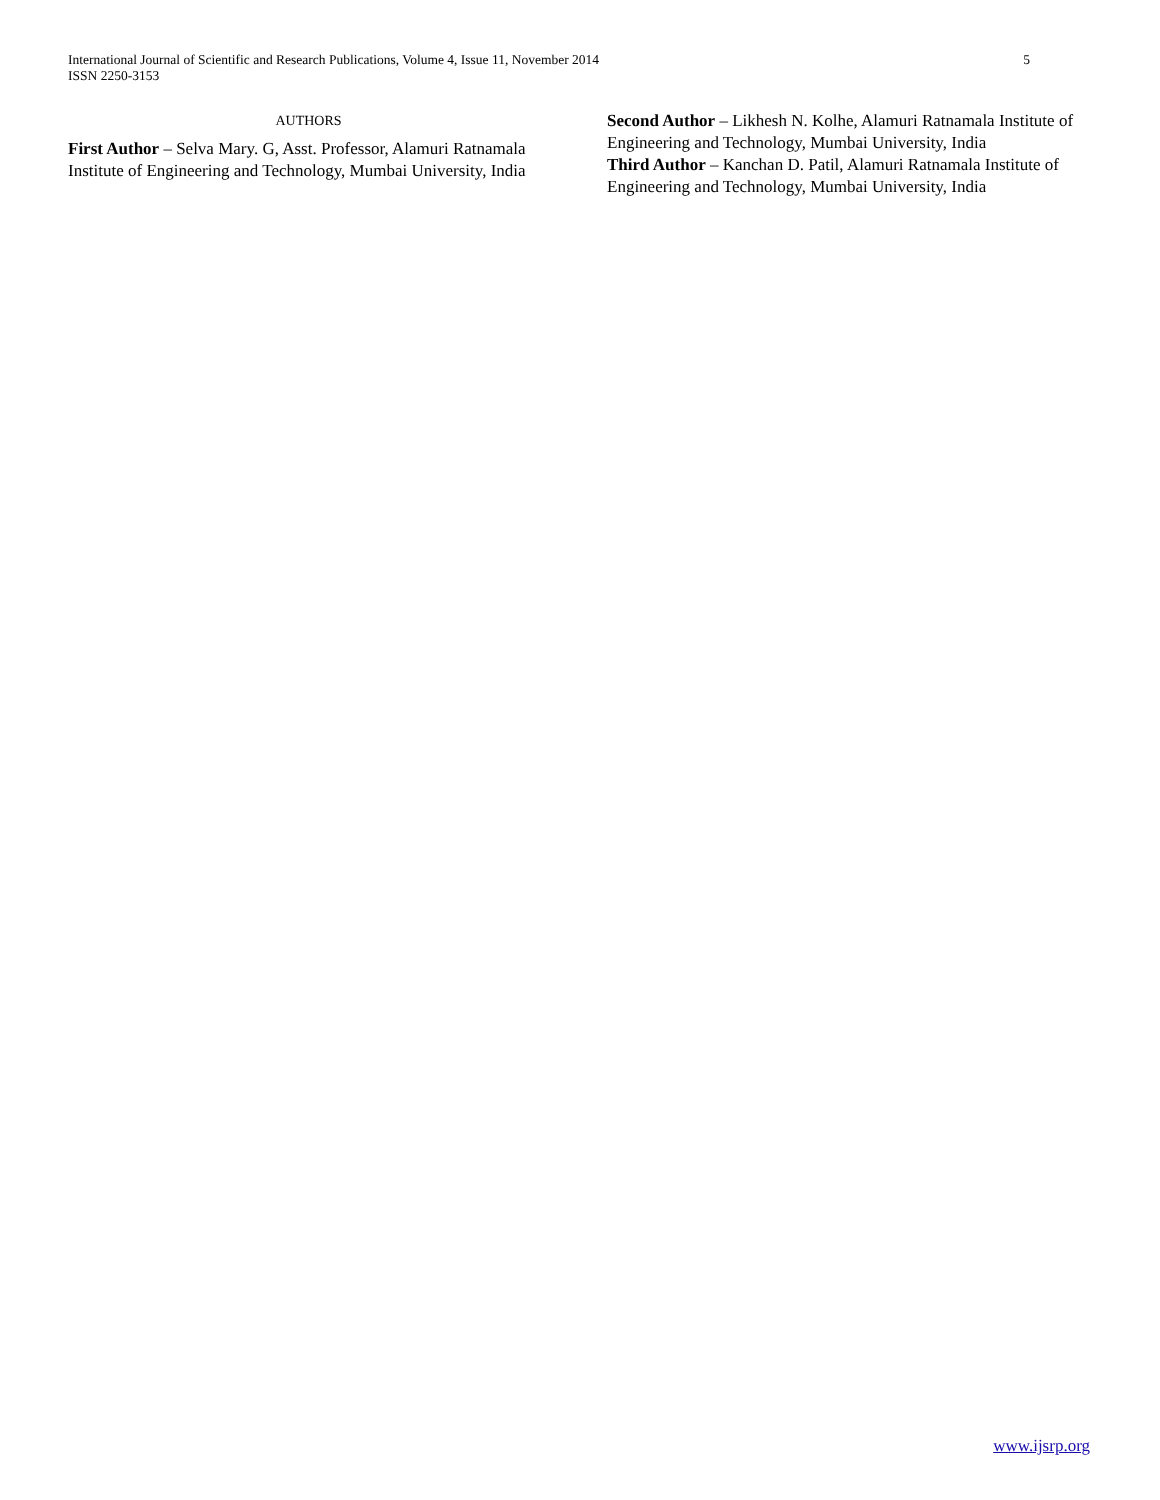International Journal of Scientific and Research Publications, Volume 4, Issue 11, November 2014
ISSN 2250-3153
5
AUTHORS
First Author – Selva Mary. G, Asst. Professor, Alamuri Ratnamala Institute of Engineering and Technology, Mumbai University, India
Second Author – Likhesh N. Kolhe, Alamuri Ratnamala Institute of Engineering and Technology, Mumbai University, India
Third Author – Kanchan D. Patil, Alamuri Ratnamala Institute of Engineering and Technology, Mumbai University, India
www.ijsrp.org